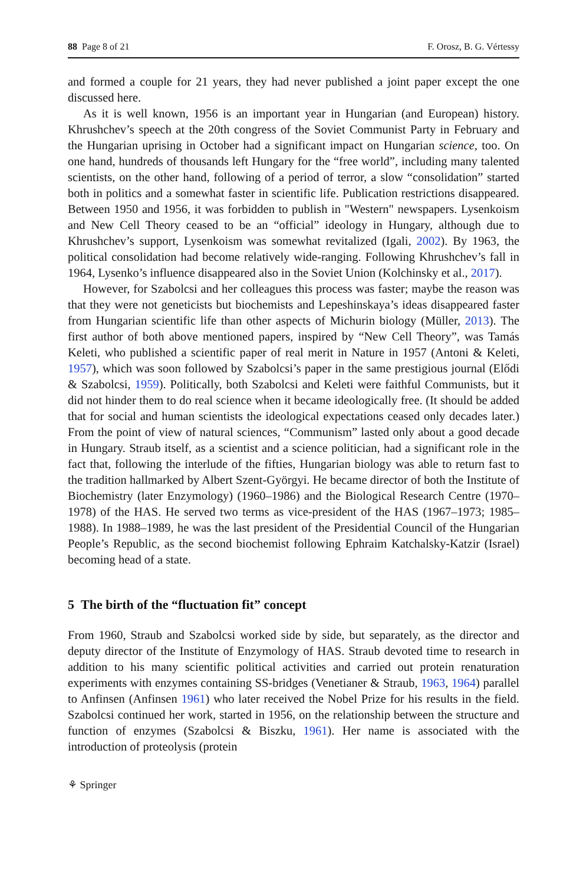88 Page 8 of 21 F. Orosz, B. G. Vértessy
and formed a couple for 21 years, they had never published a joint paper except the one discussed here.
As it is well known, 1956 is an important year in Hungarian (and European) history. Khrushchev’s speech at the 20th congress of the Soviet Communist Party in February and the Hungarian uprising in October had a significant impact on Hungarian science, too. On one hand, hundreds of thousands left Hungary for the “free world”, including many talented scientists, on the other hand, following of a period of terror, a slow “consolidation” started both in politics and a somewhat faster in scientific life. Publication restrictions disappeared. Between 1950 and 1956, it was forbidden to publish in "Western" newspapers. Lysenkoism and New Cell Theory ceased to be an “official” ideology in Hungary, although due to Khrushchev’s support, Lysenkoism was somewhat revitalized (Igali, 2002). By 1963, the political consolidation had become relatively wide-ranging. Following Khrushchev’s fall in 1964, Lysenko’s influence disappeared also in the Soviet Union (Kolchinsky et al., 2017).
However, for Szabolcsi and her colleagues this process was faster; maybe the reason was that they were not geneticists but biochemists and Lepeshinskaya’s ideas disappeared faster from Hungarian scientific life than other aspects of Michurin biology (Müller, 2013). The first author of both above mentioned papers, inspired by “New Cell Theory”, was Tamás Keleti, who published a scientific paper of real merit in Nature in 1957 (Antoni & Keleti, 1957), which was soon followed by Szabolcsi’s paper in the same prestigious journal (Elődi & Szabolcsi, 1959). Politically, both Szabolcsi and Keleti were faithful Communists, but it did not hinder them to do real science when it became ideologically free. (It should be added that for social and human scientists the ideological expectations ceased only decades later.) From the point of view of natural sciences, “Communism” lasted only about a good decade in Hungary. Straub itself, as a scientist and a science politician, had a significant role in the fact that, following the interlude of the fifties, Hungarian biology was able to return fast to the tradition hallmarked by Albert Szent-Györgyi. He became director of both the Institute of Biochemistry (later Enzymology) (1960–1986) and the Biological Research Centre (1970–1978) of the HAS. He served two terms as vice-president of the HAS (1967–1973; 1985–1988). In 1988–1989, he was the last president of the Presidential Council of the Hungarian People’s Republic, as the second biochemist following Ephraim Katchalsky-Katzir (Israel) becoming head of a state.
5 The birth of the “fluctuation fit” concept
From 1960, Straub and Szabolcsi worked side by side, but separately, as the director and deputy director of the Institute of Enzymology of HAS. Straub devoted time to research in addition to his many scientific political activities and carried out protein renaturation experiments with enzymes containing SS-bridges (Venetianer & Straub, 1963, 1964) parallel to Anfinsen (Anfinsen 1961) who later received the Nobel Prize for his results in the field. Szabolcsi continued her work, started in 1956, on the relationship between the structure and function of enzymes (Szabolcsi & Biszku, 1961). Her name is associated with the introduction of proteolysis (protein
⚘ Springer